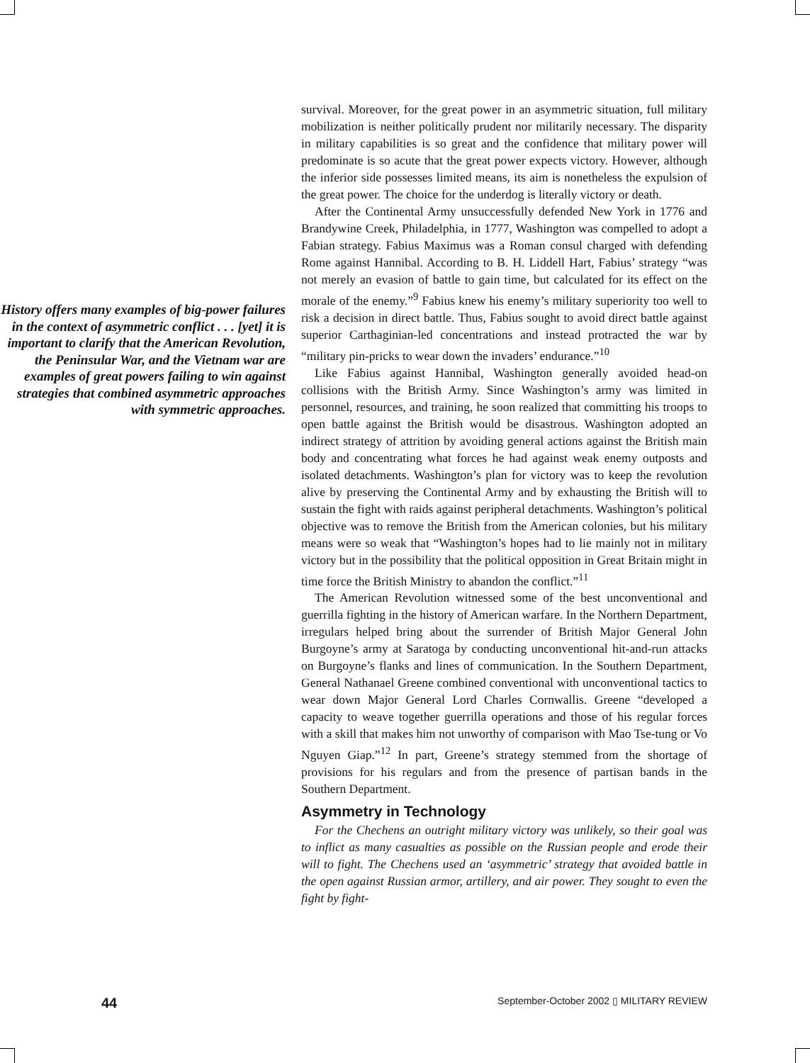History offers many examples of big-power failures in the context of asymmetric conflict . . . [yet] it is important to clarify that the American Revolution, the Peninsular War, and the Vietnam war are examples of great powers failing to win against strategies that combined asymmetric approaches with symmetric approaches.
survival. Moreover, for the great power in an asymmetric situation, full military mobilization is neither politically prudent nor militarily necessary. The disparity in military capabilities is so great and the confidence that military power will predominate is so acute that the great power expects victory. However, although the inferior side possesses limited means, its aim is nonetheless the expulsion of the great power. The choice for the underdog is literally victory or death.
After the Continental Army unsuccessfully defended New York in 1776 and Brandywine Creek, Philadelphia, in 1777, Washington was compelled to adopt a Fabian strategy. Fabius Maximus was a Roman consul charged with defending Rome against Hannibal. According to B. H. Liddell Hart, Fabius’ strategy “was not merely an evasion of battle to gain time, but calculated for its effect on the morale of the enemy.”<sup>9</sup> Fabius knew his enemy’s military superiority too well to risk a decision in direct battle. Thus, Fabius sought to avoid direct battle against superior Carthaginian-led concentrations and instead protracted the war by “military pin-pricks to wear down the invaders’ endurance.”<sup>10</sup>
Like Fabius against Hannibal, Washington generally avoided head-on collisions with the British Army. Since Washington’s army was limited in personnel, resources, and training, he soon realized that committing his troops to open battle against the British would be disastrous. Washington adopted an indirect strategy of attrition by avoiding general actions against the British main body and concentrating what forces he had against weak enemy outposts and isolated detachments. Washington’s plan for victory was to keep the revolution alive by preserving the Continental Army and by exhausting the British will to sustain the fight with raids against peripheral detachments. Washington’s political objective was to remove the British from the American colonies, but his military means were so weak that “Washington’s hopes had to lie mainly not in military victory but in the possibility that the political opposition in Great Britain might in time force the British Ministry to abandon the conflict.”<sup>11</sup>
The American Revolution witnessed some of the best unconventional and guerrilla fighting in the history of American warfare. In the Northern Department, irregulars helped bring about the surrender of British Major General John Burgoyne’s army at Saratoga by conducting unconventional hit-and-run attacks on Burgoyne’s flanks and lines of communication. In the Southern Department, General Nathanael Greene combined conventional with unconventional tactics to wear down Major General Lord Charles Cornwallis. Greene “developed a capacity to weave together guerrilla operations and those of his regular forces with a skill that makes him not unworthy of comparison with Mao Tse-tung or Vo Nguyen Giap.”<sup>12</sup> In part, Greene’s strategy stemmed from the shortage of provisions for his regulars and from the presence of partisan bands in the Southern Department.
Asymmetry in Technology
For the Chechens an outright military victory was unlikely, so their goal was to inflict as many casualties as possible on the Russian people and erode their will to fight. The Chechens used an ‘asymmetric’ strategy that avoided battle in the open against Russian armor, artillery, and air power. They sought to even the fight by fight-
44 September-October 2002 ▯ MILITARY REVIEW